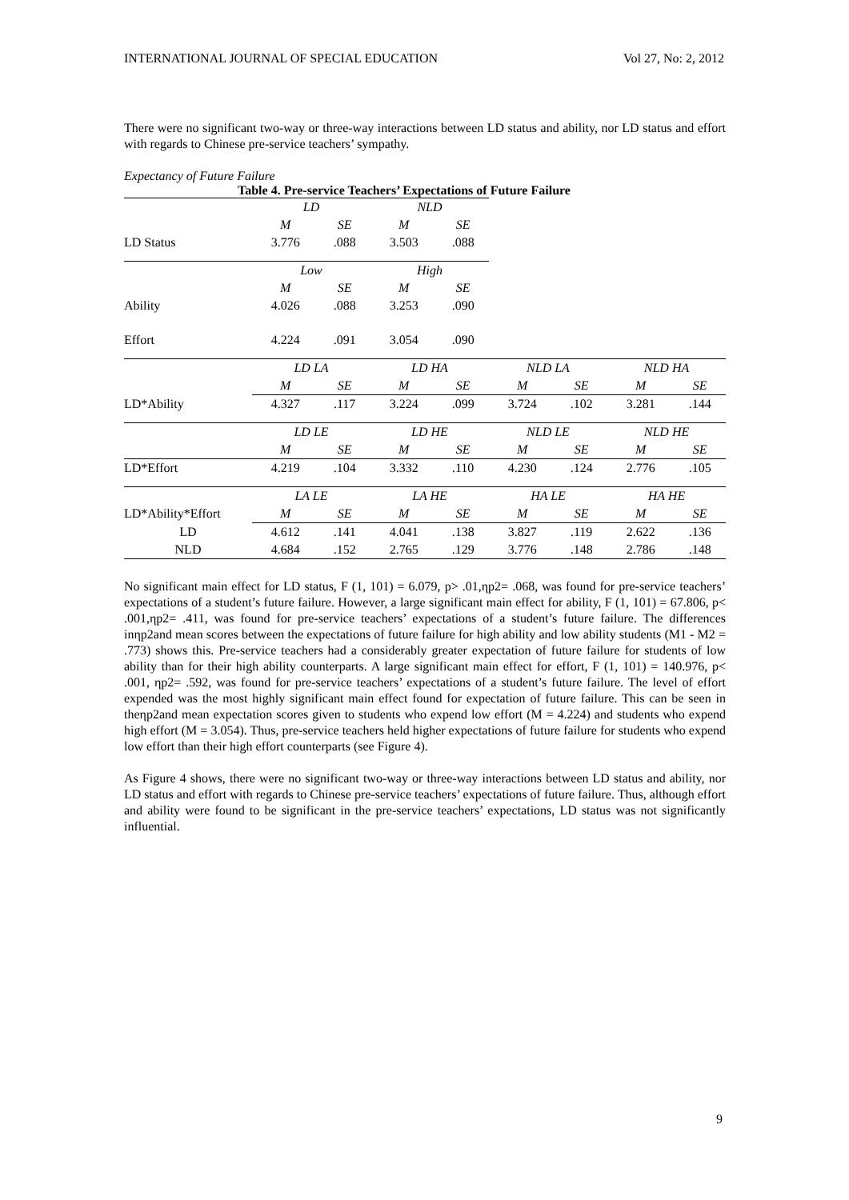INTERNATIONAL JOURNAL OF SPECIAL EDUCATION Vol 27, No: 2, 2012
There were no significant two-way or three-way interactions between LD status and ability, nor LD status and effort with regards to Chinese pre-service teachers’ sympathy.
Expectancy of Future Failure
Table 4. Pre-service Teachers’ Expectations of Future Failure
| | LD | | NLD | | | | | |
| | M | SE | M | SE | | | | |
| LD Status | 3.776 | .088 | 3.503 | .088 | | | | |
| | Low | | High | | | | | |
| | M | SE | M | SE | | | | |
| Ability | 4.026 | .088 | 3.253 | .090 | | | | |
| Effort | 4.224 | .091 | 3.054 | .090 | | | | |
| | LD LA | | LD HA | | NLD LA | | NLD HA | |
| | M | SE | M | SE | M | SE | M | SE |
| LD*Ability | 4.327 | .117 | 3.224 | .099 | 3.724 | .102 | 3.281 | .144 |
| | LD LE | | LD HE | | NLD LE | | NLD HE | |
| | M | SE | M | SE | M | SE | M | SE |
| LD*Effort | 4.219 | .104 | 3.332 | .110 | 4.230 | .124 | 2.776 | .105 |
| | LA LE | | LA HE | | HA LE | | HA HE | |
| LD*Ability*Effort | M | SE | M | SE | M | SE | M | SE |
| LD | 4.612 | .141 | 4.041 | .138 | 3.827 | .119 | 2.622 | .136 |
| NLD | 4.684 | .152 | 2.765 | .129 | 3.776 | .148 | 2.786 | .148 |
No significant main effect for LD status, F (1, 101) = 6.079, p> .01,ηp2= .068, was found for pre-service teachers’ expectations of a student’s future failure. However, a large significant main effect for ability, F (1, 101) = 67.806, p< .001,ηp2= .411, was found for pre-service teachers’ expectations of a student’s future failure. The differences inηp2and mean scores between the expectations of future failure for high ability and low ability students (M1 - M2 = .773) shows this. Pre-service teachers had a considerably greater expectation of future failure for students of low ability than for their high ability counterparts. A large significant main effect for effort, F (1, 101) = 140.976, p< .001, ηp2= .592, was found for pre-service teachers’ expectations of a student’s future failure. The level of effort expended was the most highly significant main effect found for expectation of future failure. This can be seen in theηp2and mean expectation scores given to students who expend low effort (M = 4.224) and students who expend high effort (M = 3.054). Thus, pre-service teachers held higher expectations of future failure for students who expend low effort than their high effort counterparts (see Figure 4).
As Figure 4 shows, there were no significant two-way or three-way interactions between LD status and ability, nor LD status and effort with regards to Chinese pre-service teachers’ expectations of future failure. Thus, although effort and ability were found to be significant in the pre-service teachers’ expectations, LD status was not significantly influential.
9